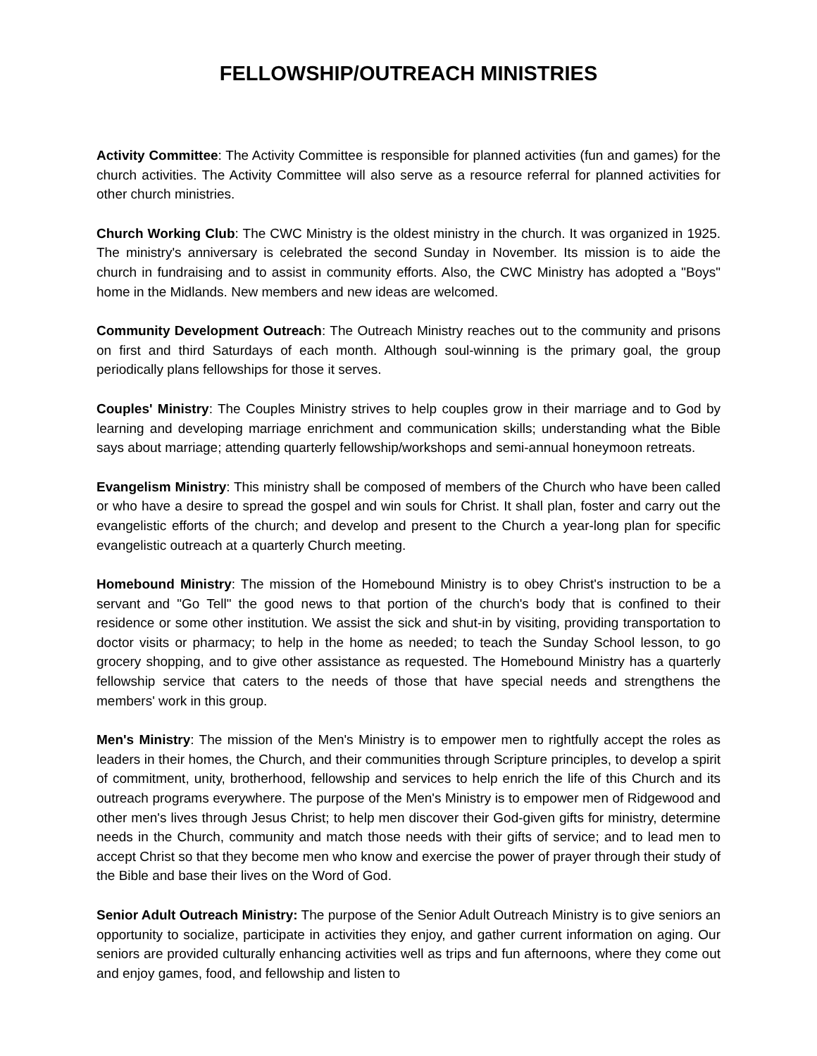FELLOWSHIP/OUTREACH MINISTRIES
Activity Committee: The Activity Committee is responsible for planned activities (fun and games) for the church activities. The Activity Committee will also serve as a resource referral for planned activities for other church ministries.
Church Working Club: The CWC Ministry is the oldest ministry in the church. It was organized in 1925. The ministry's anniversary is celebrated the second Sunday in November. Its mission is to aide the church in fundraising and to assist in community efforts. Also, the CWC Ministry has adopted a "Boys" home in the Midlands. New members and new ideas are welcomed.
Community Development Outreach: The Outreach Ministry reaches out to the community and prisons on first and third Saturdays of each month. Although soul-winning is the primary goal, the group periodically plans fellowships for those it serves.
Couples' Ministry: The Couples Ministry strives to help couples grow in their marriage and to God by learning and developing marriage enrichment and communication skills; understanding what the Bible says about marriage; attending quarterly fellowship/workshops and semi-annual honeymoon retreats.
Evangelism Ministry: This ministry shall be composed of members of the Church who have been called or who have a desire to spread the gospel and win souls for Christ. It shall plan, foster and carry out the evangelistic efforts of the church; and develop and present to the Church a year-long plan for specific evangelistic outreach at a quarterly Church meeting.
Homebound Ministry: The mission of the Homebound Ministry is to obey Christ's instruction to be a servant and "Go Tell" the good news to that portion of the church's body that is confined to their residence or some other institution. We assist the sick and shut-in by visiting, providing transportation to doctor visits or pharmacy; to help in the home as needed; to teach the Sunday School lesson, to go grocery shopping, and to give other assistance as requested. The Homebound Ministry has a quarterly fellowship service that caters to the needs of those that have special needs and strengthens the members' work in this group.
Men's Ministry: The mission of the Men's Ministry is to empower men to rightfully accept the roles as leaders in their homes, the Church, and their communities through Scripture principles, to develop a spirit of commitment, unity, brotherhood, fellowship and services to help enrich the life of this Church and its outreach programs everywhere. The purpose of the Men's Ministry is to empower men of Ridgewood and other men's lives through Jesus Christ; to help men discover their God-given gifts for ministry, determine needs in the Church, community and match those needs with their gifts of service; and to lead men to accept Christ so that they become men who know and exercise the power of prayer through their study of the Bible and base their lives on the Word of God.
Senior Adult Outreach Ministry: The purpose of the Senior Adult Outreach Ministry is to give seniors an opportunity to socialize, participate in activities they enjoy, and gather current information on aging. Our seniors are provided culturally enhancing activities well as trips and fun afternoons, where they come out and enjoy games, food, and fellowship and listen to